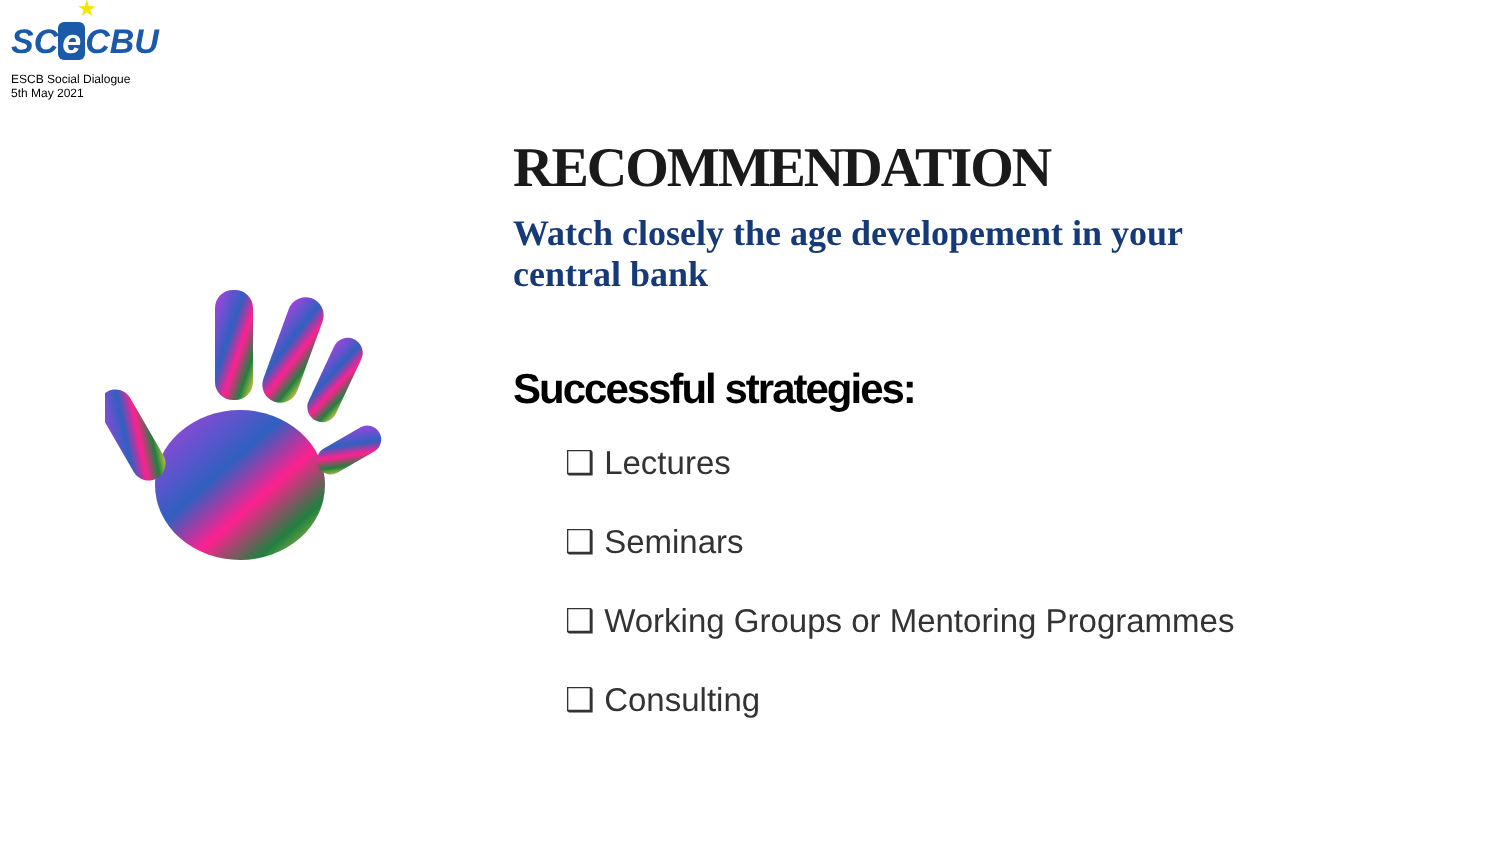★
SC e CBU
ESCB Social Dialogue
5th May 2021
RECOMMENDATION
Watch closely the age developement in your central bank
Successful strategies:
❑ Lectures
❑ Seminars
❑ Working Groups or Mentoring Programmes
❑ Consulting